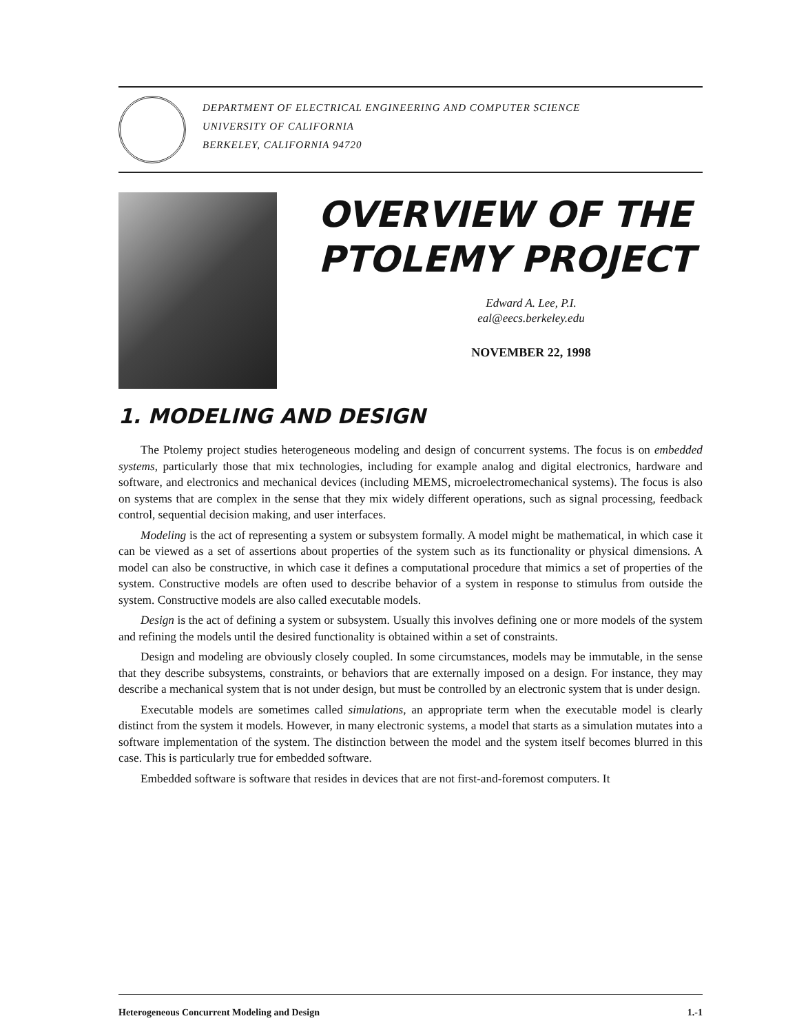DEPARTMENT OF ELECTRICAL ENGINEERING AND COMPUTER SCIENCE
UNIVERSITY OF CALIFORNIA
BERKELEY, CALIFORNIA 94720
OVERVIEW OF THE PTOLEMY PROJECT
Edward A. Lee, P.I.
eal@eecs.berkeley.edu
NOVEMBER 22, 1998
1. MODELING AND DESIGN
The Ptolemy project studies heterogeneous modeling and design of concurrent systems. The focus is on embedded systems, particularly those that mix technologies, including for example analog and digital electronics, hardware and software, and electronics and mechanical devices (including MEMS, microelectromechanical systems). The focus is also on systems that are complex in the sense that they mix widely different operations, such as signal processing, feedback control, sequential decision making, and user interfaces.
Modeling is the act of representing a system or subsystem formally. A model might be mathematical, in which case it can be viewed as a set of assertions about properties of the system such as its functionality or physical dimensions. A model can also be constructive, in which case it defines a computational procedure that mimics a set of properties of the system. Constructive models are often used to describe behavior of a system in response to stimulus from outside the system. Constructive models are also called executable models.
Design is the act of defining a system or subsystem. Usually this involves defining one or more models of the system and refining the models until the desired functionality is obtained within a set of constraints.
Design and modeling are obviously closely coupled. In some circumstances, models may be immutable, in the sense that they describe subsystems, constraints, or behaviors that are externally imposed on a design. For instance, they may describe a mechanical system that is not under design, but must be controlled by an electronic system that is under design.
Executable models are sometimes called simulations, an appropriate term when the executable model is clearly distinct from the system it models. However, in many electronic systems, a model that starts as a simulation mutates into a software implementation of the system. The distinction between the model and the system itself becomes blurred in this case. This is particularly true for embedded software.
Embedded software is software that resides in devices that are not first-and-foremost computers. It
Heterogeneous Concurrent Modeling and Design 1.-1